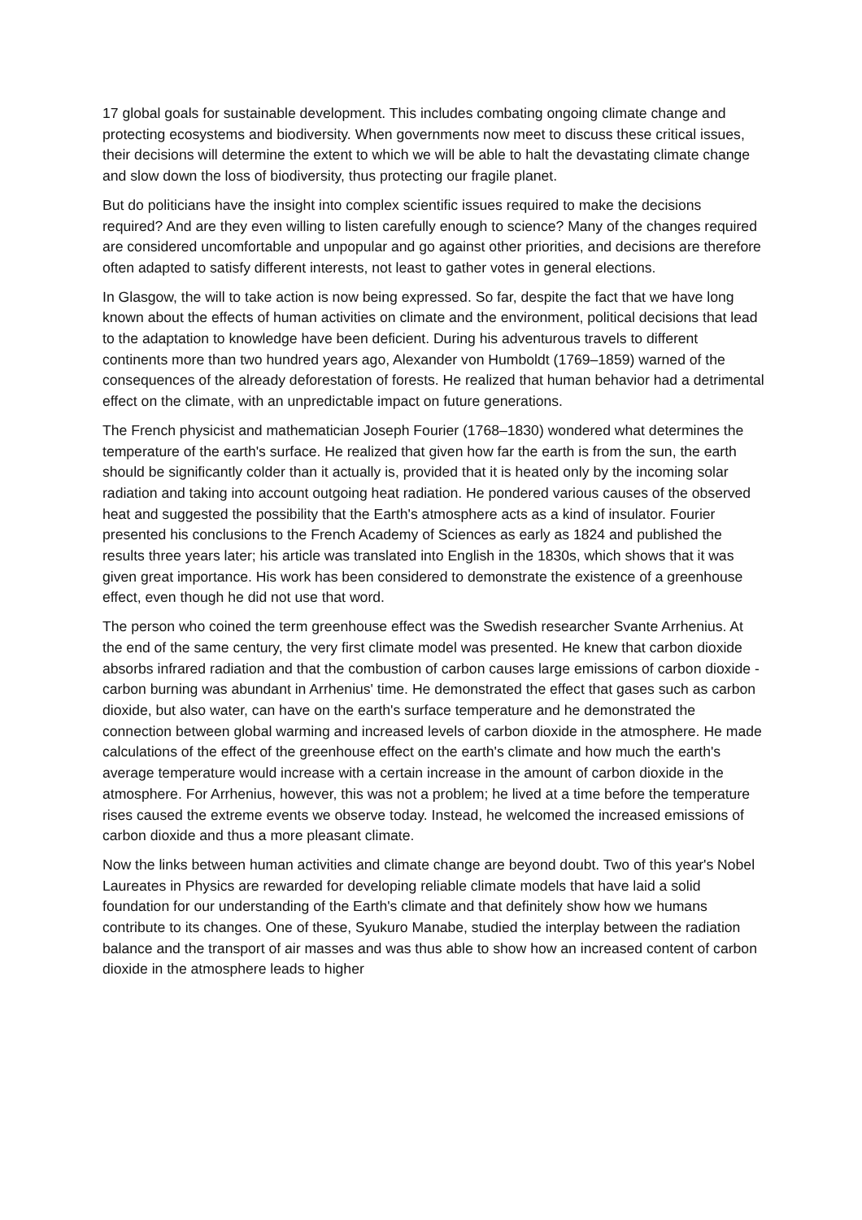17 global goals for sustainable development. This includes combating ongoing climate change and protecting ecosystems and biodiversity. When governments now meet to discuss these critical issues, their decisions will determine the extent to which we will be able to halt the devastating climate change and slow down the loss of biodiversity, thus protecting our fragile planet.
But do politicians have the insight into complex scientific issues required to make the decisions required? And are they even willing to listen carefully enough to science? Many of the changes required are considered uncomfortable and unpopular and go against other priorities, and decisions are therefore often adapted to satisfy different interests, not least to gather votes in general elections.
In Glasgow, the will to take action is now being expressed. So far, despite the fact that we have long known about the effects of human activities on climate and the environment, political decisions that lead to the adaptation to knowledge have been deficient. During his adventurous travels to different continents more than two hundred years ago, Alexander von Humboldt (1769–1859) warned of the consequences of the already deforestation of forests. He realized that human behavior had a detrimental effect on the climate, with an unpredictable impact on future generations.
The French physicist and mathematician Joseph Fourier (1768–1830) wondered what determines the temperature of the earth's surface. He realized that given how far the earth is from the sun, the earth should be significantly colder than it actually is, provided that it is heated only by the incoming solar radiation and taking into account outgoing heat radiation. He pondered various causes of the observed heat and suggested the possibility that the Earth's atmosphere acts as a kind of insulator. Fourier presented his conclusions to the French Academy of Sciences as early as 1824 and published the results three years later; his article was translated into English in the 1830s, which shows that it was given great importance. His work has been considered to demonstrate the existence of a greenhouse effect, even though he did not use that word.
The person who coined the term greenhouse effect was the Swedish researcher Svante Arrhenius. At the end of the same century, the very first climate model was presented. He knew that carbon dioxide absorbs infrared radiation and that the combustion of carbon causes large emissions of carbon dioxide - carbon burning was abundant in Arrhenius' time. He demonstrated the effect that gases such as carbon dioxide, but also water, can have on the earth's surface temperature and he demonstrated the connection between global warming and increased levels of carbon dioxide in the atmosphere. He made calculations of the effect of the greenhouse effect on the earth's climate and how much the earth's average temperature would increase with a certain increase in the amount of carbon dioxide in the atmosphere. For Arrhenius, however, this was not a problem; he lived at a time before the temperature rises caused the extreme events we observe today. Instead, he welcomed the increased emissions of carbon dioxide and thus a more pleasant climate.
Now the links between human activities and climate change are beyond doubt. Two of this year's Nobel Laureates in Physics are rewarded for developing reliable climate models that have laid a solid foundation for our understanding of the Earth's climate and that definitely show how we humans contribute to its changes. One of these, Syukuro Manabe, studied the interplay between the radiation balance and the transport of air masses and was thus able to show how an increased content of carbon dioxide in the atmosphere leads to higher